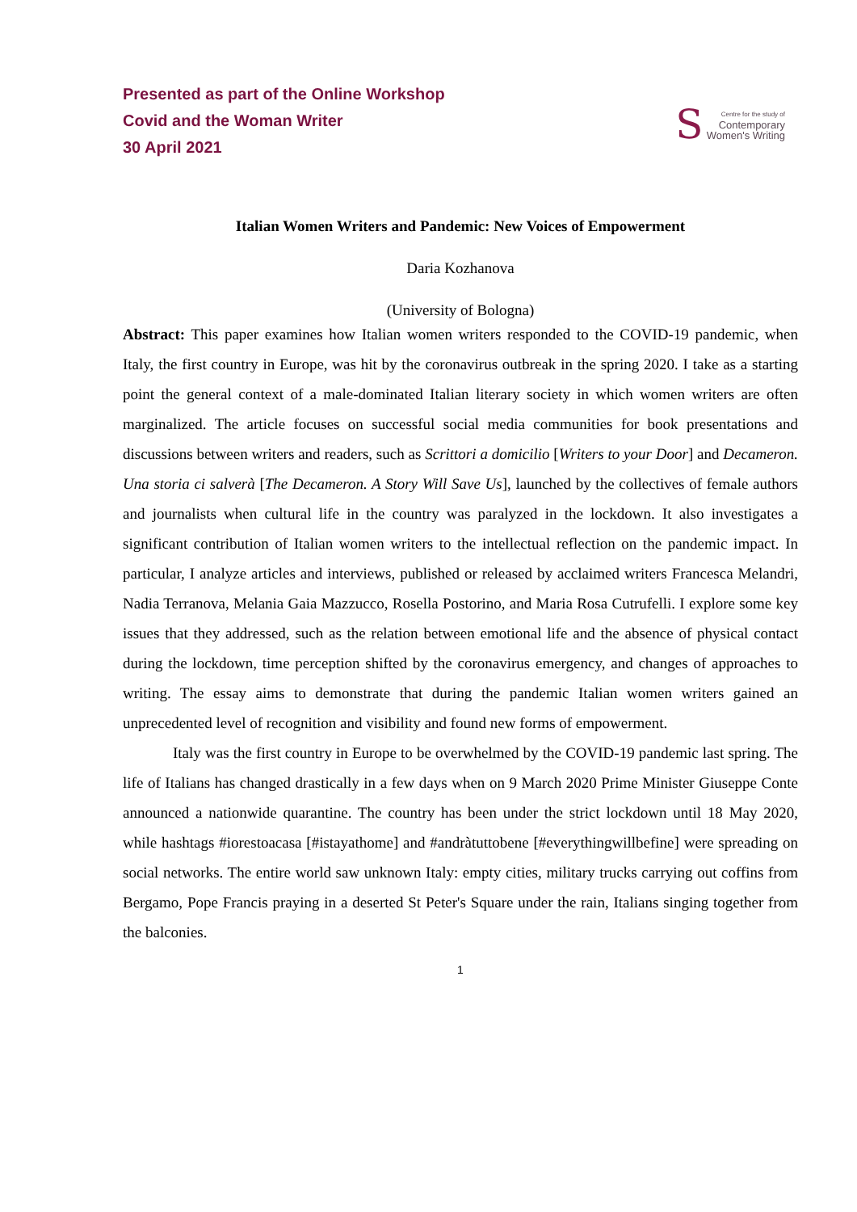Presented as part of the Online Workshop
Covid and the Woman Writer
30 April 2021
S
Centre for the study of
Contemporary
Women's Writing
Italian Women Writers and Pandemic: New Voices of Empowerment
Daria Kozhanova
(University of Bologna)
Abstract: This paper examines how Italian women writers responded to the COVID-19 pandemic, when Italy, the first country in Europe, was hit by the coronavirus outbreak in the spring 2020. I take as a starting point the general context of a male-dominated Italian literary society in which women writers are often marginalized. The article focuses on successful social media communities for book presentations and discussions between writers and readers, such as Scrittori a domicilio [Writers to your Door] and Decameron. Una storia ci salverà [The Decameron. A Story Will Save Us], launched by the collectives of female authors and journalists when cultural life in the country was paralyzed in the lockdown. It also investigates a significant contribution of Italian women writers to the intellectual reflection on the pandemic impact. In particular, I analyze articles and interviews, published or released by acclaimed writers Francesca Melandri, Nadia Terranova, Melania Gaia Mazzucco, Rosella Postorino, and Maria Rosa Cutrufelli. I explore some key issues that they addressed, such as the relation between emotional life and the absence of physical contact during the lockdown, time perception shifted by the coronavirus emergency, and changes of approaches to writing. The essay aims to demonstrate that during the pandemic Italian women writers gained an unprecedented level of recognition and visibility and found new forms of empowerment.
Italy was the first country in Europe to be overwhelmed by the COVID-19 pandemic last spring. The life of Italians has changed drastically in a few days when on 9 March 2020 Prime Minister Giuseppe Conte announced a nationwide quarantine. The country has been under the strict lockdown until 18 May 2020, while hashtags #iorestoacasa [#istayathome] and #andràtuttobene [#everythingwillbefine] were spreading on social networks. The entire world saw unknown Italy: empty cities, military trucks carrying out coffins from Bergamo, Pope Francis praying in a deserted St Peter's Square under the rain, Italians singing together from the balconies.
1